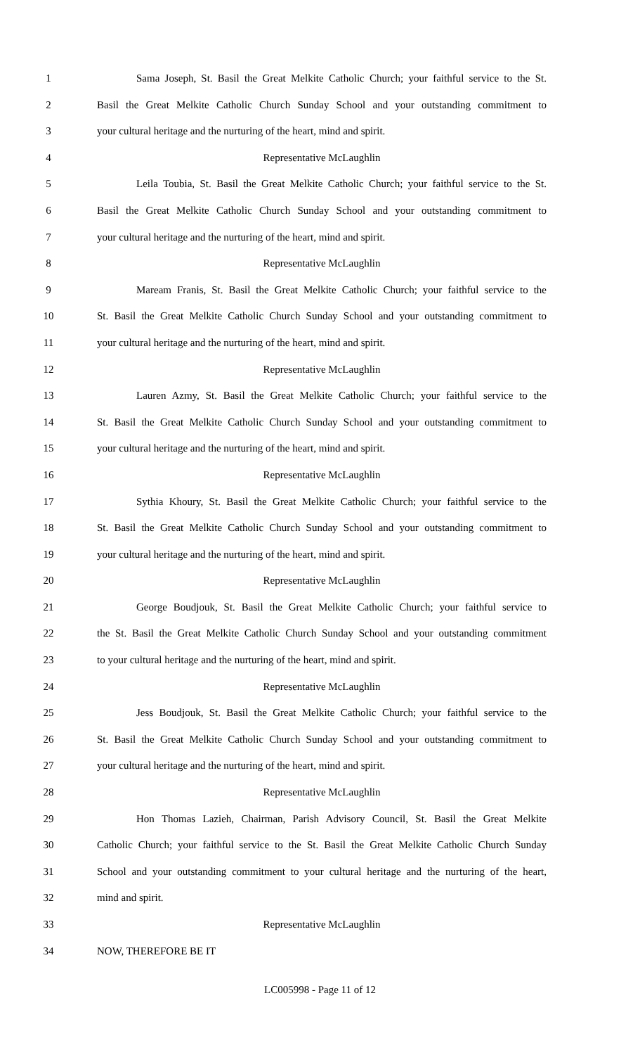1 Sama Joseph, St. Basil the Great Melkite Catholic Church; your faithful service to the St.
2 Basil the Great Melkite Catholic Church Sunday School and your outstanding commitment to
3 your cultural heritage and the nurturing of the heart, mind and spirit.
4 Representative McLaughlin
5 Leila Toubia, St. Basil the Great Melkite Catholic Church; your faithful service to the St.
6 Basil the Great Melkite Catholic Church Sunday School and your outstanding commitment to
7 your cultural heritage and the nurturing of the heart, mind and spirit.
8 Representative McLaughlin
9 Maream Franis, St. Basil the Great Melkite Catholic Church; your faithful service to the
10 St. Basil the Great Melkite Catholic Church Sunday School and your outstanding commitment to
11 your cultural heritage and the nurturing of the heart, mind and spirit.
12 Representative McLaughlin
13 Lauren Azmy, St. Basil the Great Melkite Catholic Church; your faithful service to the
14 St. Basil the Great Melkite Catholic Church Sunday School and your outstanding commitment to
15 your cultural heritage and the nurturing of the heart, mind and spirit.
16 Representative McLaughlin
17 Sythia Khoury, St. Basil the Great Melkite Catholic Church; your faithful service to the
18 St. Basil the Great Melkite Catholic Church Sunday School and your outstanding commitment to
19 your cultural heritage and the nurturing of the heart, mind and spirit.
20 Representative McLaughlin
21 George Boudjouk, St. Basil the Great Melkite Catholic Church; your faithful service to
22 the St. Basil the Great Melkite Catholic Church Sunday School and your outstanding commitment
23 to your cultural heritage and the nurturing of the heart, mind and spirit.
24 Representative McLaughlin
25 Jess Boudjouk, St. Basil the Great Melkite Catholic Church; your faithful service to the
26 St. Basil the Great Melkite Catholic Church Sunday School and your outstanding commitment to
27 your cultural heritage and the nurturing of the heart, mind and spirit.
28 Representative McLaughlin
29 Hon Thomas Lazieh, Chairman, Parish Advisory Council, St. Basil the Great Melkite
30 Catholic Church; your faithful service to the St. Basil the Great Melkite Catholic Church Sunday
31 School and your outstanding commitment to your cultural heritage and the nurturing of the heart,
32 mind and spirit.
33 Representative McLaughlin
34 NOW, THEREFORE BE IT
LC005998 - Page 11 of 12